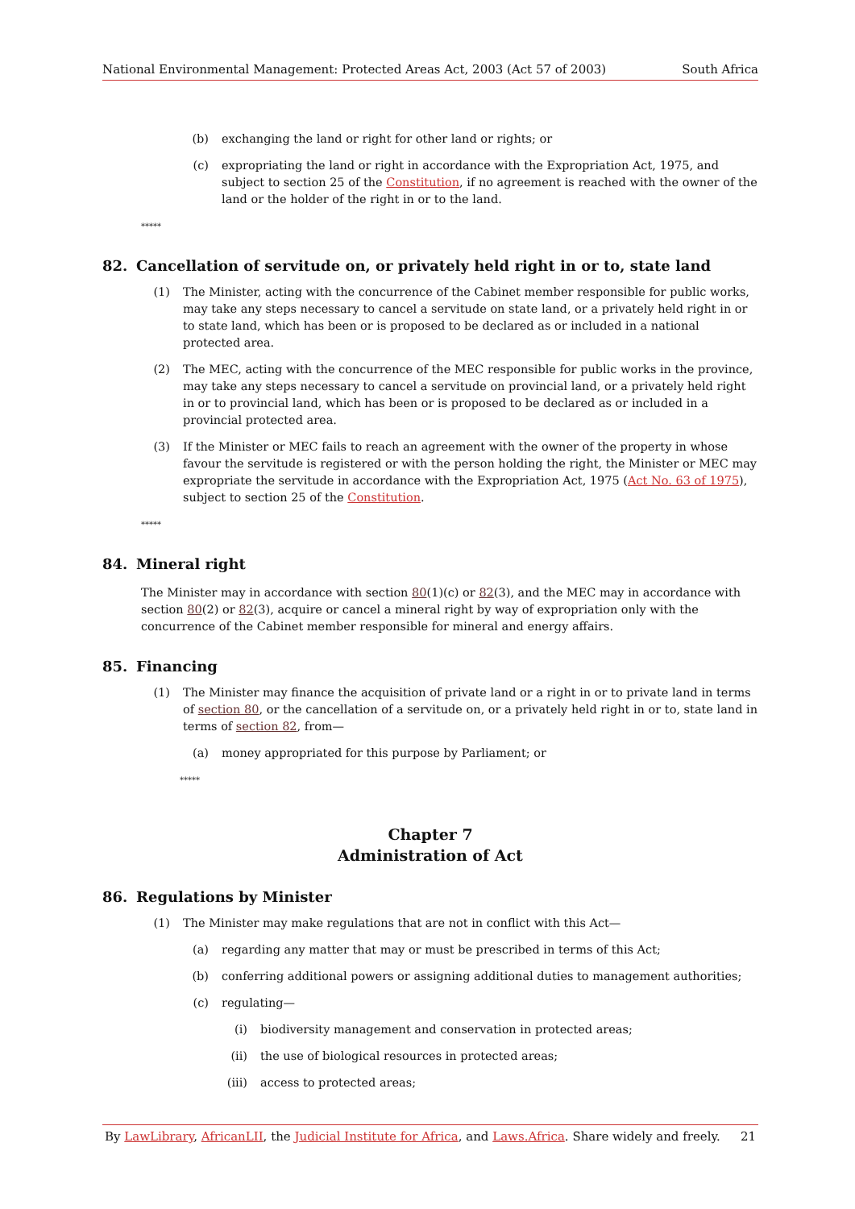National Environmental Management: Protected Areas Act, 2003 (Act 57 of 2003) South Africa
(b) exchanging the land or right for other land or rights; or
(c) expropriating the land or right in accordance with the Expropriation Act, 1975, and subject to section 25 of the Constitution, if no agreement is reached with the owner of the land or the holder of the right in or to the land.
*****
82. Cancellation of servitude on, or privately held right in or to, state land
(1) The Minister, acting with the concurrence of the Cabinet member responsible for public works, may take any steps necessary to cancel a servitude on state land, or a privately held right in or to state land, which has been or is proposed to be declared as or included in a national protected area.
(2) The MEC, acting with the concurrence of the MEC responsible for public works in the province, may take any steps necessary to cancel a servitude on provincial land, or a privately held right in or to provincial land, which has been or is proposed to be declared as or included in a provincial protected area.
(3) If the Minister or MEC fails to reach an agreement with the owner of the property in whose favour the servitude is registered or with the person holding the right, the Minister or MEC may expropriate the servitude in accordance with the Expropriation Act, 1975 (Act No. 63 of 1975), subject to section 25 of the Constitution.
*****
84. Mineral right
The Minister may in accordance with section 80(1)(c) or 82(3), and the MEC may in accordance with section 80(2) or 82(3), acquire or cancel a mineral right by way of expropriation only with the concurrence of the Cabinet member responsible for mineral and energy affairs.
85. Financing
(1) The Minister may finance the acquisition of private land or a right in or to private land in terms of section 80, or the cancellation of a servitude on, or a privately held right in or to, state land in terms of section 82, from—
(a) money appropriated for this purpose by Parliament; or
*****
Chapter 7
Administration of Act
86. Regulations by Minister
(1) The Minister may make regulations that are not in conflict with this Act—
(a) regarding any matter that may or must be prescribed in terms of this Act;
(b) conferring additional powers or assigning additional duties to management authorities;
(c) regulating—
(i) biodiversity management and conservation in protected areas;
(ii) the use of biological resources in protected areas;
(iii)
access to protected areas;
By LawLibrary, AfricanLII, the Judicial Institute for Africa, and Laws.Africa. Share widely and freely. 21